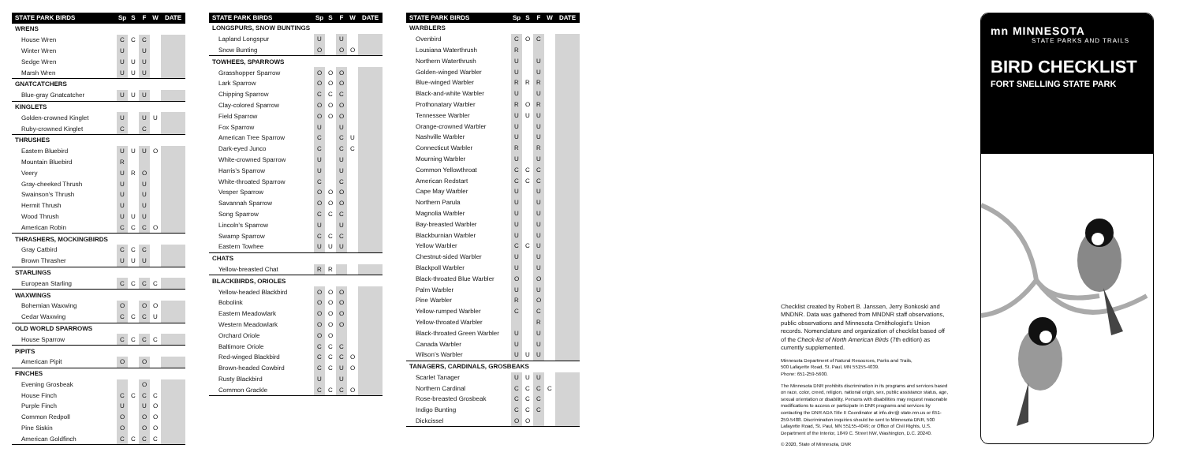| STATE PARK BIRDS | Sp | S | F | W | DATE |
| --- | --- | --- | --- | --- | --- |
| WRENS | | | | | |
| House Wren | C | C | C | | |
| Winter Wren | U | | U | | |
| Sedge Wren | U | U | U | | |
| Marsh Wren | U | U | U | | |
| GNATCATCHERS | | | | | |
| Blue-gray Gnatcatcher | U | U | U | | |
| KINGLETS | | | | | |
| Golden-crowned Kinglet | U | | U | U | |
| Ruby-crowned Kinglet | C | | C | | |
| THRUSHES | | | | | |
| Eastern Bluebird | U | U | U | O | |
| Mountain Bluebird | R | | | | |
| Veery | U | R | O | | |
| Gray-cheeked Thrush | U | | U | | |
| Swainson’s Thrush | U | | U | | |
| Hermit Thrush | U | | U | | |
| Wood Thrush | U | U | U | | |
| American Robin | C | C | C | O | |
| THRASHERS, MOCKINGBIRDS | | | | | |
| Gray Catbird | C | C | C | | |
| Brown Thrasher | U | U | U | | |
| STARLINGS | | | | | |
| European Starling | C | C | C | C | |
| WAXWINGS | | | | | |
| Bohemian Waxwing | O | | O | O | |
| Cedar Waxwing | C | C | C | U | |
| OLD WORLD SPARROWS | | | | | |
| House Sparrow | C | C | C | C | |
| PIPITS | | | | | |
| American Pipit | O | | O | | |
| FINCHES | | | | | |
| Evening Grosbeak | | | O | | |
| House Finch | C | C | C | C | |
| Purple Finch | U | | U | O | |
| Common Redpoll | O | | O | O | |
| Pine Siskin | O | | O | O | |
| American Goldfinch | C | C | C | C | |
| STATE PARK BIRDS | Sp | S | F | W | DATE |
| --- | --- | --- | --- | --- | --- |
| LONGSPURS, SNOW BUNTINGS | | | | | |
| Lapland Longspur | U | | U | | |
| Snow Bunting | O | | O | O | |
| TOWHEES, SPARROWS | | | | | |
| Grasshopper Sparrow | O | O | O | | |
| Lark Sparrow | O | O | O | | |
| Chipping Sparrow | C | C | C | | |
| Clay-colored Sparrow | O | O | O | | |
| Field Sparrow | O | O | O | | |
| Fox Sparrow | U | | U | | |
| American Tree Sparrow | C | | C | U | |
| Dark-eyed Junco | C | | C | C | |
| White-crowned Sparrow | U | | U | | |
| Harris’s Sparrow | U | | U | | |
| White-throated Sparrow | C | | C | | |
| Vesper Sparrow | O | O | O | | |
| Savannah Sparrow | O | O | O | | |
| Song Sparrow | C | C | C | | |
| Lincoln’s Sparrow | U | | U | | |
| Swamp Sparrow | C | C | C | | |
| Eastern Towhee | U | U | U | | |
| CHATS | | | | | |
| Yellow-breasted Chat | R | R | | | |
| BLACKBIRDS, ORIOLES | | | | | |
| Yellow-headed Blackbird | O | O | O | | |
| Bobolink | O | O | O | | |
| Eastern Meadowlark | O | O | O | | |
| Western Meadowlark | O | O | O | | |
| Orchard Oriole | O | O | | | |
| Baltimore Oriole | C | C | C | | |
| Red-winged Blackbird | C | C | C | O | |
| Brown-headed Cowbird | C | C | U | O | |
| Rusty Blackbird | U | | U | | |
| Common Grackle | C | C | C | O | |
| STATE PARK BIRDS | Sp | S | F | W | DATE |
| --- | --- | --- | --- | --- | --- |
| WARBLERS | | | | | |
| Ovenbird | C | O | C | | |
| Lousiana Waterthrush | R | | | | |
| Northern Waterthrush | U | | U | | |
| Golden-winged Warbler | U | | U | | |
| Blue-winged Warbler | R | R | R | | |
| Black-and-white Warbler | U | | U | | |
| Prothonatary Warbler | R | O | R | | |
| Tennessee Warbler | U | U | U | | |
| Orange-crowned Warbler | U | | U | | |
| Nashville Warbler | U | | U | | |
| Connecticut Warbler | R | | R | | |
| Mourning Warbler | U | | U | | |
| Common Yellowthroat | C | C | C | | |
| American Redstart | C | C | C | | |
| Cape May Warbler | U | | U | | |
| Northern Parula | U | | U | | |
| Magnolia Warbler | U | | U | | |
| Bay-breasted Warbler | U | | U | | |
| Blackburnian Warbler | U | | U | | |
| Yellow Warbler | C | C | U | | |
| Chestnut-sided Warbler | U | | U | | |
| Blackpoll Warbler | U | | U | | |
| Black-throated Blue Warbler | O | | O | | |
| Palm Warbler | U | | U | | |
| Pine Warbler | R | | O | | |
| Yellow-rumped Warbler | C | | C | | |
| Yellow-throated Warbler | | | R | | |
| Black-throated Green Warbler | U | | U | | |
| Canada Warbler | U | | U | | |
| Wilson’s Warbler | U | U | U | | |
| TANAGERS, CARDINALS, GROSBEAKS | | | | | |
| Scarlet Tanager | U | U | U | | |
| Northern Cardinal | C | C | C | C | |
| Rose-breasted Grosbeak | C | C | C | | |
| Indigo Bunting | C | C | C | | |
| Dickcissel | O | O | | | |
Checklist created by Robert B. Janssen, Jerry Bonkoski and MNDNR. Data was gathered from MNDNR staff observations, public observations and Minnesota Ornithologist’s Union records. Nomenclature and organization of checklist based off of the Check-list of North American Birds (7th edition) as currently supplemented.
Minnesota Department of Natural Resources, Parks and Trails,
500 Lafayette Road, St. Paul, MN 55155-4039.
Phone: 651-259-5600.
The Minnesota DNR prohibits discrimination in its programs and services based on race, color, creed, religion, national origin, sex, public assistance status, age, sexual orientation or disability. Persons with disabilities may request reasonable modifications to access or participate in DNR programs and services by contacting the DNR ADA Title II Coordinator at info.dnr@ state.mn.us or 651-259-5488. Discrimination inquiries should be sent to Minnesota DNR, 500 Lafayette Road, St. Paul, MN 55155-4049; or Office of Civil Rights, U.S. Department of the Interior, 1849 C. Street NW, Washington, D.C. 20240.
© 2020, State of Minnesota, DNR
mn MINNESOTA
STATE PARKS AND TRAILS
BIRD CHECKLIST
FORT SNELLING STATE PARK